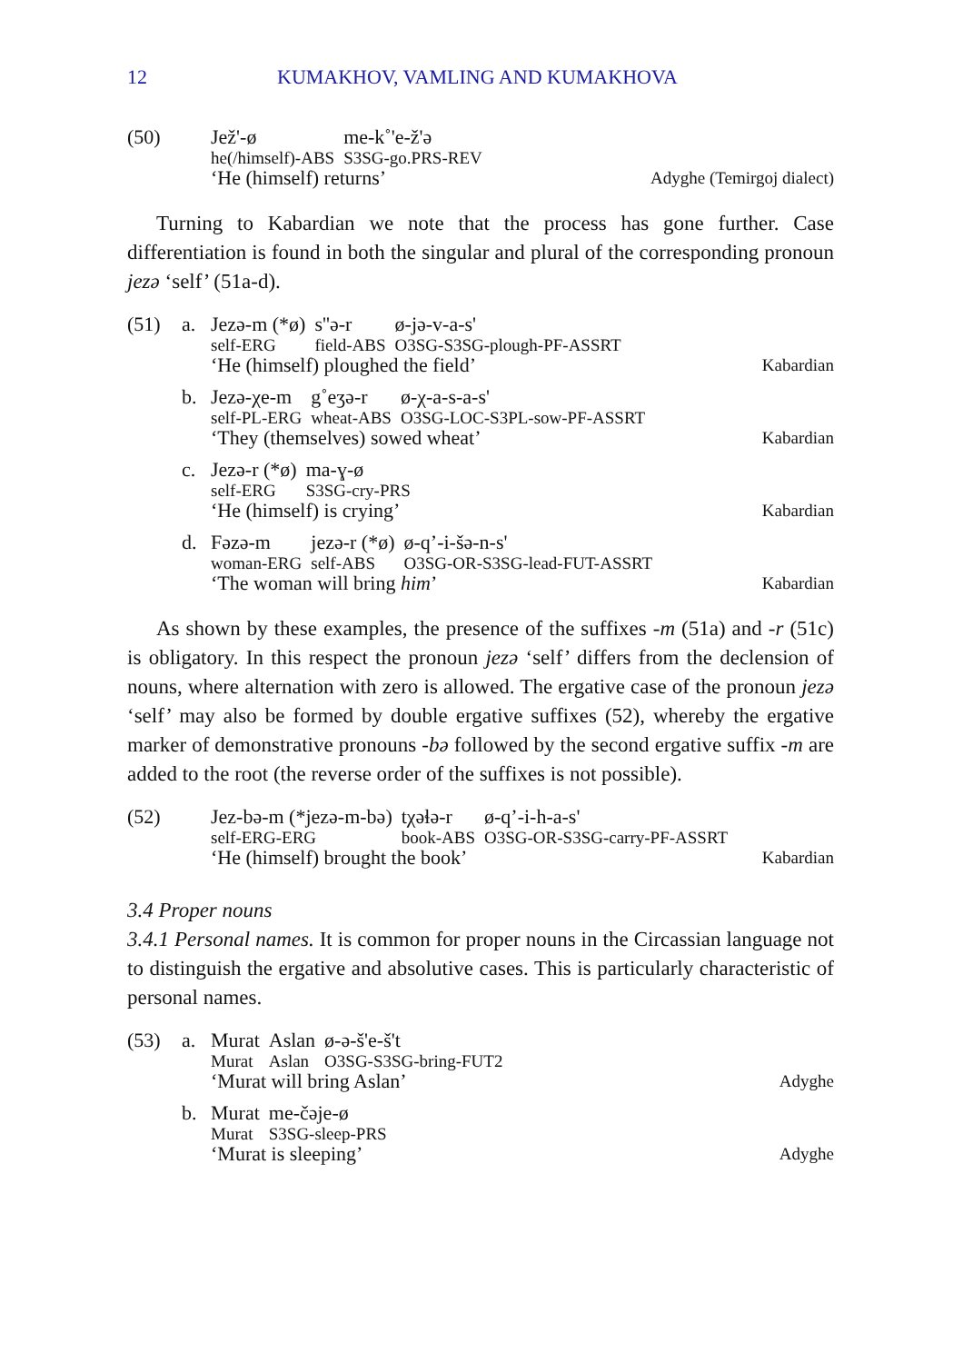12 KUMAKHOV, VAMLING AND KUMAKHOVA
(50)
| Jež'-ø | me-k˚'e-ž'ə |
| he(/himself)-ABS | S3SG-go.PRS-REV |
‘He (himself) returns’ Adyghe (Temirgoj dialect)
Turning to Kabardian we note that the process has gone further. Case differentiation is found in both the singular and plural of the corresponding pronoun jezə ‘self’ (51a-d).
(51) a.
| Jezə-m (*ø) | s''ə-r | ø-jə-v-a-s' |
| self-ERG | field-ABS | O3SG-S3SG-plough-PF-ASSRT |
‘He (himself) ploughed the field’ Kabardian
b.
| Jezə-χe-m | g˚eʒə-r | ø-χ-a-s-a-s' |
| self-PL-ERG | wheat-ABS | O3SG-LOC-S3PL-sow-PF-ASSRT |
‘They (themselves) sowed wheat’ Kabardian
c.
| Jezə-r (*ø) | ma-ɣ-ø |
| self-ERG | S3SG-cry-PRS |
‘He (himself) is crying’ Kabardian
d.
| Fəzə-m | jezə-r (*ø) | ø-q’-i-šə-n-s' |
| woman-ERG | self-ABS | O3SG-OR-S3SG-lead-FUT-ASSRT |
‘The woman will bring him’ Kabardian
As shown by these examples, the presence of the suffixes -m (51a) and -r (51c) is obligatory. In this respect the pronoun jezə ‘self’ differs from the declension of nouns, where alternation with zero is allowed. The ergative case of the pronoun jezə ‘self’ may also be formed by double ergative suffixes (52), whereby the ergative marker of demonstrative pronouns -bə followed by the second ergative suffix -m are added to the root (the reverse order of the suffixes is not possible).
(52)
| Jez-bə-m (*jezə-m-bə) | tχəɬə-r | ø-q’-i-h-a-s' |
| self-ERG-ERG | book-ABS | O3SG-OR-S3SG-carry-PF-ASSRT |
‘He (himself) brought the book’ Kabardian
3.4 Proper nouns
3.4.1 Personal names. It is common for proper nouns in the Circassian language not to distinguish the ergative and absolutive cases. This is particularly characteristic of personal names.
(53) a.
| Murat | Aslan | ø-ə-š'e-š't |
| Murat | Aslan | O3SG-S3SG-bring-FUT2 |
‘Murat will bring Aslan’ Adyghe
b.
| Murat | me-čəje-ø |
| Murat | S3SG-sleep-PRS |
‘Murat is sleeping’ Adyghe